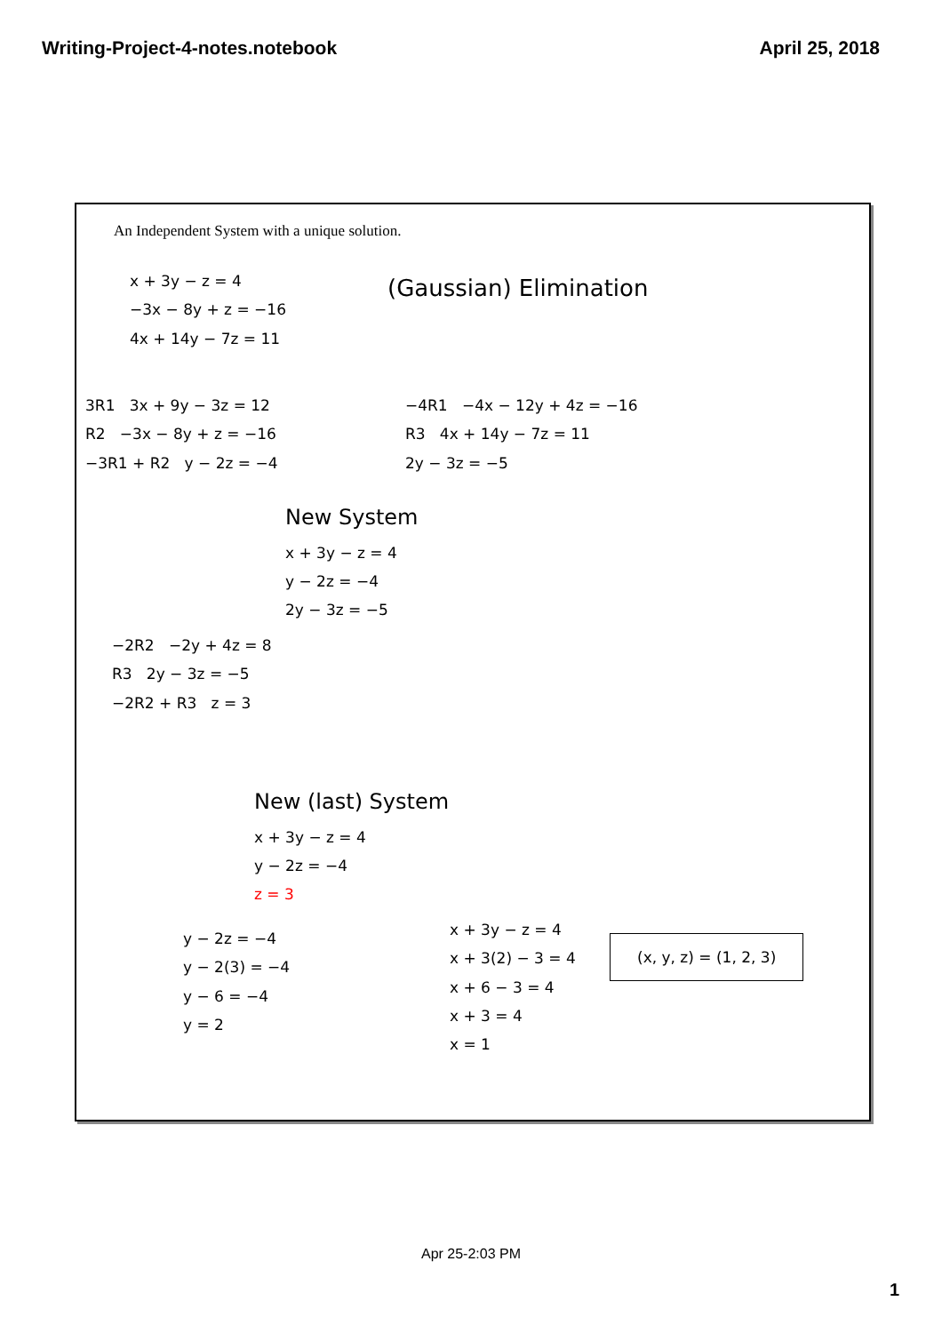Writing-Project-4-notes.notebook April 25, 2018
An Independent System with a unique solution.
x + 3y − z = 4
−3x − 8y + z = −16
4x + 14y − 7z = 11
(Gaussian) Elimination
3R1 3x + 9y − 3z = 12
R2 −3x − 8y + z = −16
−3R1 + R2 y − 2z = −4
−4R1 −4x − 12y + 4z = −16
R3 4x + 14y − 7z = 11
2y − 3z = −5
New System
x + 3y − z = 4
y − 2z = −4
2y − 3z = −5
−2R2 −2y + 4z = 8
R3 2y − 3z = −5
−2R2 + R3 z = 3
New (last) System
x + 3y − z = 4
y − 2z = −4
z = 3
y − 2z = −4
y − 2(3) = −4
y − 6 = −4
y = 2
x + 3y − z = 4
x + 3(2) − 3 = 4
x + 6 − 3 = 4
x + 3 = 4
x = 1
(x, y, z) = (1, 2, 3)
Apr 25-2:03 PM
1